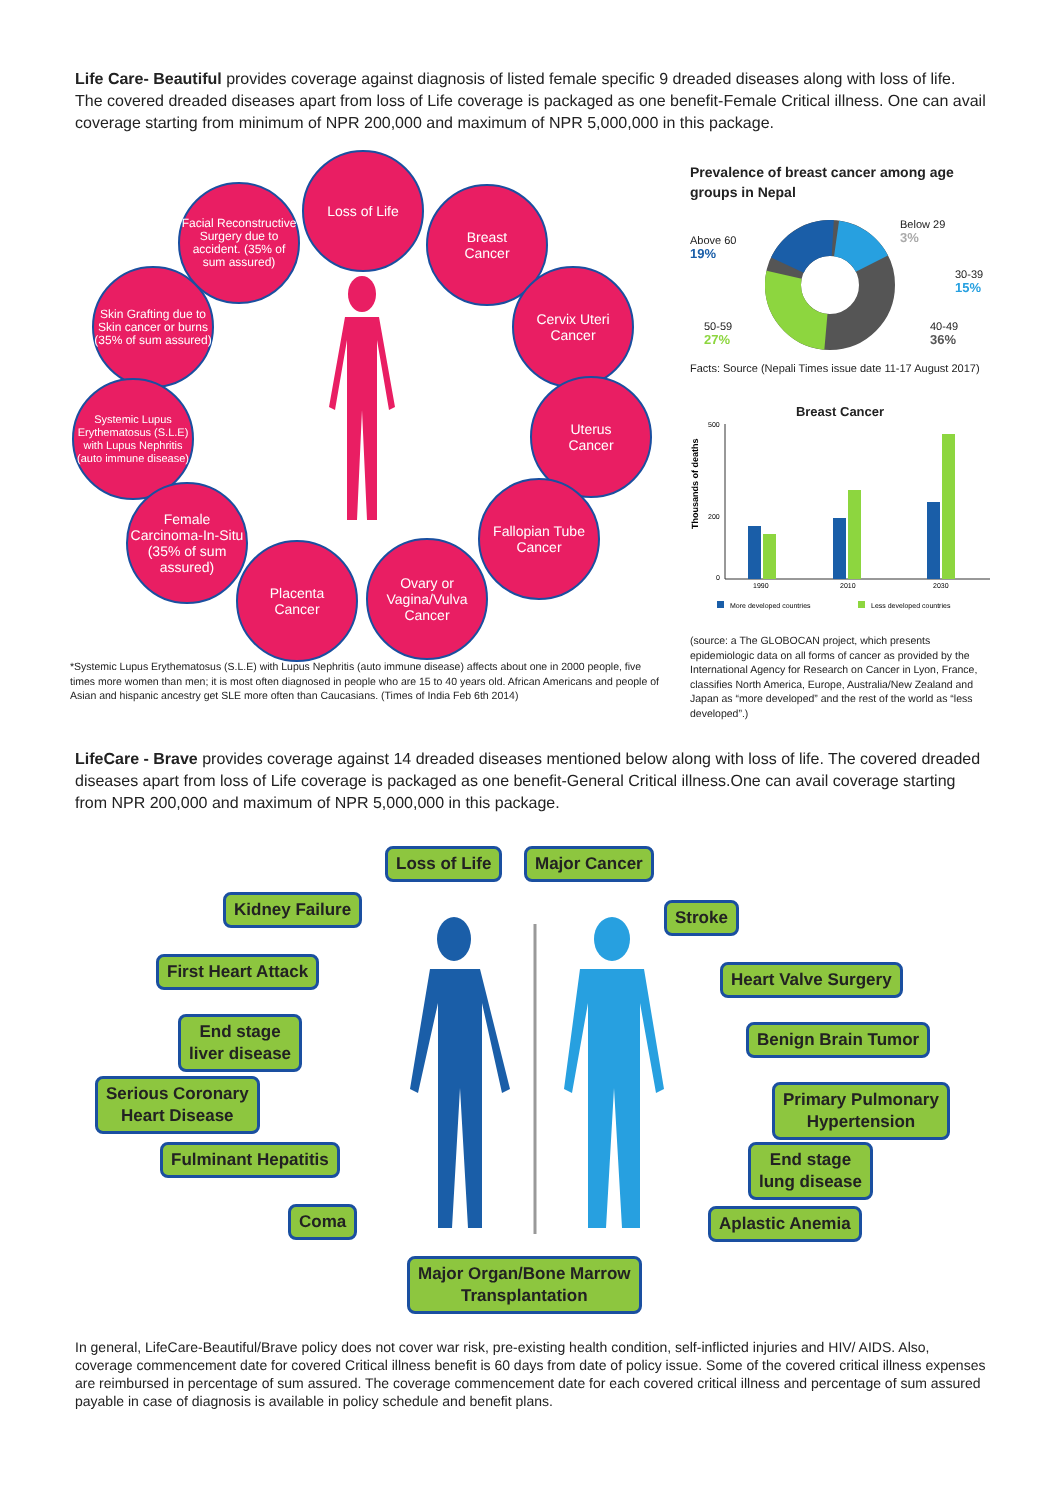Life Care- Beautiful provides coverage against diagnosis of listed female specific 9 dreaded diseases along with loss of life. The covered dreaded diseases apart from loss of Life coverage is packaged as one benefit-Female Critical illness. One can avail coverage starting from minimum of NPR 200,000 and maximum of NPR 5,000,000 in this package.
Loss of Life
Breast
Cancer
Facial Reconstructive Surgery due to accident. (35% of sum assured)
Skin Grafting due to Skin cancer or burns (35% of sum assured)
Cervix Uteri
Cancer
Systemic Lupus Erythematosus (S.L.E) with Lupus Nephritis (auto immune disease)
Uterus
Cancer
Female Carcinoma-In-Situ (35% of sum assured)
Fallopian Tube
Cancer
Placenta
Cancer
Ovary or Vagina/Vulva
Cancer
*Systemic Lupus Erythematosus (S.L.E) with Lupus Nephritis (auto immune disease) affects about one in 2000 people, five times more women than men; it is most often diagnosed in people who are 15 to 40 years old. African Americans and people of Asian and hispanic ancestry get SLE more often than Caucasians. (Times of India Feb 6th 2014)
Prevalence of breast cancer among age groups in Nepal
Above 60
19%
Below 29
3%
30-39
15%
50-59
27%
40-49
36%
Facts: Source (Nepali Times issue date 11-17 August 2017)
Breast Cancer
Thousands of deaths
500
200
0
1990
2010
2030
More developed countries
Less developed countries
(source: a The GLOBOCAN project, which presents epidemiologic data on all forms of cancer as provided by the International Agency for Research on Cancer in Lyon, France, classifies North America, Europe, Australia/New Zealand and Japan as “more developed” and the rest of the world as “less developed”.)
LifeCare - Brave provides coverage against 14 dreaded diseases mentioned below along with loss of life. The covered dreaded diseases apart from loss of Life coverage is packaged as one benefit-General Critical illness.One can avail coverage starting from NPR 200,000 and maximum of NPR 5,000,000 in this package.
Loss of Life Major Cancer
Kidney Failure Stroke
First Heart Attack Heart Valve Surgery
End stage
liver disease
Benign Brain Tumor
Serious Coronary
Heart Disease
Primary Pulmonary
Hypertension
Fulminant Hepatitis
End stage
lung disease
Coma Aplastic Anemia
Major Organ/Bone Marrow
Transplantation
In general, LifeCare-Beautiful/Brave policy does not cover war risk, pre-existing health condition, self-inflicted injuries and HIV/ AIDS. Also, coverage commencement date for covered Critical illness benefit is 60 days from date of policy issue. Some of the covered critical illness expenses are reimbursed in percentage of sum assured. The coverage commencement date for each covered critical illness and percentage of sum assured payable in case of diagnosis is available in policy schedule and benefit plans.